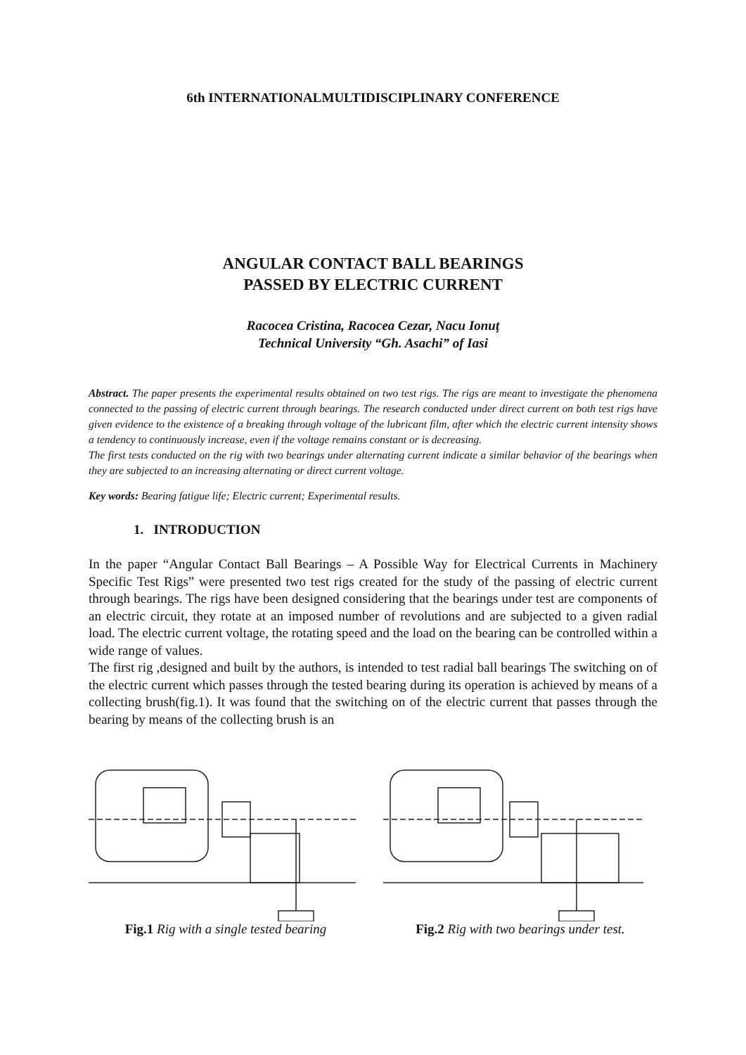6th INTERNATIONALMULTIDISCIPLINARY CONFERENCE
ANGULAR CONTACT BALL BEARINGS
PASSED BY ELECTRIC CURRENT
Racocea Cristina, Racocea Cezar, Nacu Ionuț
Technical University “Gh. Asachi” of Iasi
Abstract. The paper presents the experimental results obtained on two test rigs. The rigs are meant to investigate the phenomena connected to the passing of electric current through bearings. The research conducted under direct current on both test rigs have given evidence to the existence of a breaking through voltage of the lubricant film, after which the electric current intensity shows a tendency to continuously increase, even if the voltage remains constant or is decreasing.
The first tests conducted on the rig with two bearings under alternating current indicate a similar behavior of the bearings when they are subjected to an increasing alternating or direct current voltage.
Key words: Bearing fatigue life; Electric current; Experimental results.
1. INTRODUCTION
In the paper “Angular Contact Ball Bearings – A Possible Way for Electrical Currents in Machinery Specific Test Rigs” were presented two test rigs created for the study of the passing of electric current through bearings. The rigs have been designed considering that the bearings under test are components of an electric circuit, they rotate at an imposed number of revolutions and are subjected to a given radial load. The electric current voltage, the rotating speed and the load on the bearing can be controlled within a wide range of values.
The first rig ,designed and built by the authors, is intended to test radial ball bearings The switching on of the electric current which passes through the tested bearing during its operation is achieved by means of a collecting brush(fig.1). It was found that the switching on of the electric current that passes through the bearing by means of the collecting brush is an
Fig.1 Rig with a single tested bearing
Fig.2 Rig with two bearings under test.